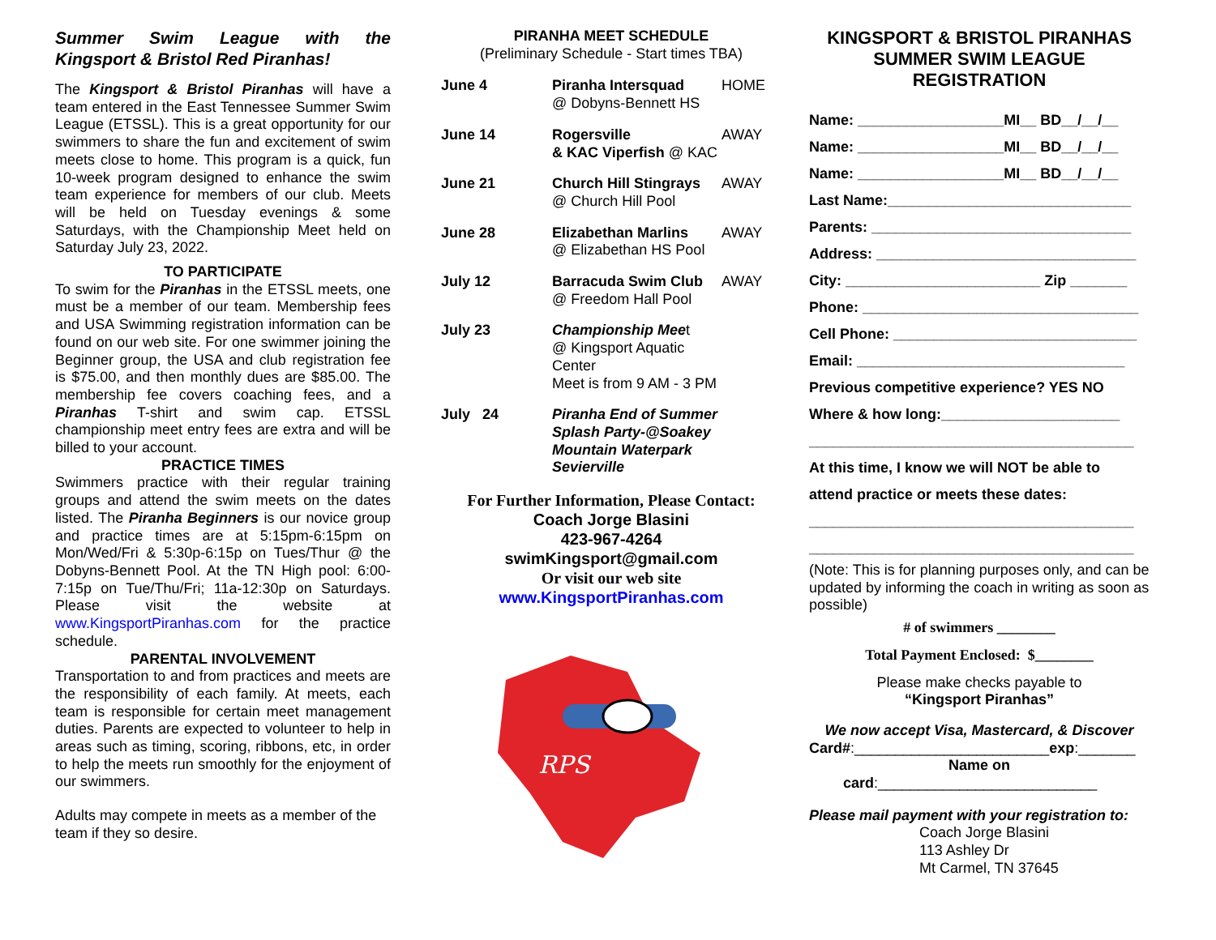Summer Swim League with the Kingsport & Bristol Red Piranhas!
The Kingsport & Bristol Piranhas will have a team entered in the East Tennessee Summer Swim League (ETSSL). This is a great opportunity for our swimmers to share the fun and excitement of swim meets close to home. This program is a quick, fun 10-week program designed to enhance the swim team experience for members of our club. Meets will be held on Tuesday evenings & some Saturdays, with the Championship Meet held on Saturday July 23, 2022.
TO PARTICIPATE
To swim for the Piranhas in the ETSSL meets, one must be a member of our team. Membership fees and USA Swimming registration information can be found on our web site. For one swimmer joining the Beginner group, the USA and club registration fee is $75.00, and then monthly dues are $85.00. The membership fee covers coaching fees, and a Piranhas T-shirt and swim cap. ETSSL championship meet entry fees are extra and will be billed to your account.
PRACTICE TIMES
Swimmers practice with their regular training groups and attend the swim meets on the dates listed. The Piranha Beginners is our novice group and practice times are at 5:15pm-6:15pm on Mon/Wed/Fri & 5:30p-6:15p on Tues/Thur @ the Dobyns-Bennett Pool. At the TN High pool: 6:00-7:15p on Tue/Thu/Fri; 11a-12:30p on Saturdays. Please visit the website at www.KingsportPiranhas.com for the practice schedule.
PARENTAL INVOLVEMENT
Transportation to and from practices and meets are the responsibility of each family. At meets, each team is responsible for certain meet management duties. Parents are expected to volunteer to help in areas such as timing, scoring, ribbons, etc, in order to help the meets run smoothly for the enjoyment of our swimmers.
Adults may compete in meets as a member of the team if they so desire.
PIRANHA MEET SCHEDULE
(Preliminary Schedule - Start times TBA)
| June 4 | Piranha Intersquad @ Dobyns-Bennett HS | HOME |
| June 14 | Rogersville & KAC Viperfish @ KAC | AWAY |
| June 21 | Church Hill Stingrays @ Church Hill Pool | AWAY |
| June 28 | Elizabethan Marlins @ Elizabethan HS Pool | AWAY |
| July 12 | Barracuda Swim Club @ Freedom Hall Pool | AWAY |
| July 23 | Championship Mee t @ Kingsport Aquatic Center Meet is from 9 AM - 3 PM | |
| July 24 | Piranha End of Summer Splash Party-@Soakey Mountain Waterpark Sevierville | |
For Further Information, Please Contact:
Coach Jorge Blasini
423-967-4264
swimKingsport@gmail.com
Or visit our web site
www.KingsportPiranhas.com
RPS
KINGSPORT & BRISTOL PIRANHAS
SUMMER SWIM LEAGUE
REGISTRATION
Name: __________________MI__ BD__/__/__
Name: __________________MI__ BD__/__/__
Name: __________________MI__ BD__/__/__
Last Name:______________________________
Parents: ________________________________
Address: ________________________________
City: ________________________ Zip _______
Phone: __________________________________
Cell Phone: ______________________________
Email: _________________________________
Previous competitive experience? YES NO
Where & how long:______________________
________________________________________
At this time, I know we will NOT be able to
attend practice or meets these dates:
________________________________________
________________________________________
(Note: This is for planning purposes only, and can be updated by informing the coach in writing as soon as possible)
# of swimmers ________
Total Payment Enclosed: $________
Please make checks payable to
“Kingsport Piranhas”
We now accept Visa, Mastercard, & Discover
Card#:________________________exp:_______
Name on
card:___________________________
Please mail payment with your registration to:
Coach Jorge Blasini
113 Ashley Dr
Mt Carmel, TN 37645